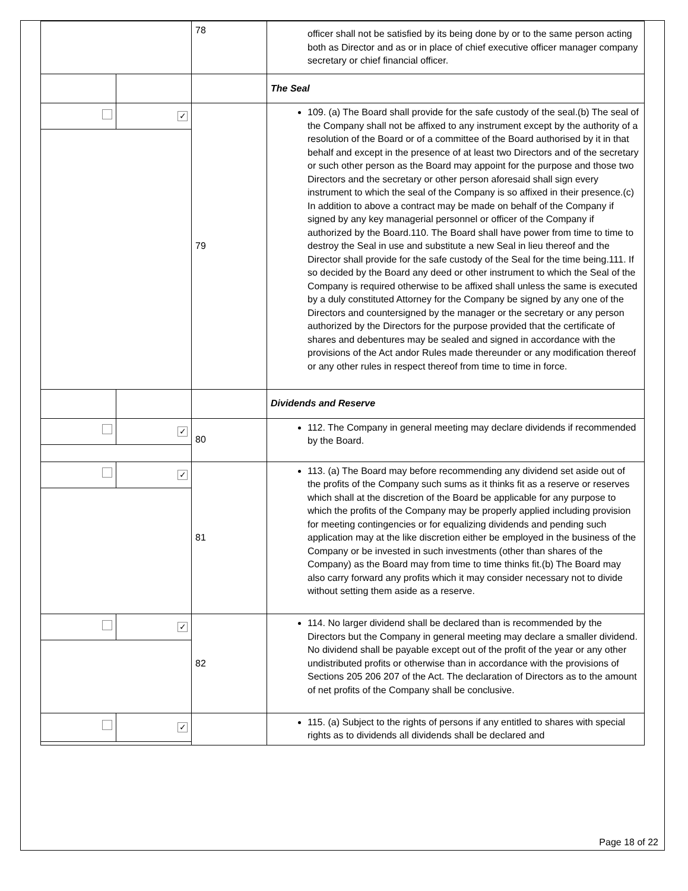| | | 78 | officer shall not be satisfied by its being done by or to the same person acting both as Director and as or in place of chief executive officer manager company secretary or chief financial officer. |
| | | | The Seal |
| | ✓ | 79 | 109. (a) The Board shall provide for the safe custody of the seal.(b) The seal of the Company shall not be affixed to any instrument except by the authority of a resolution of the Board or of a committee of the Board authorised by it in that behalf and except in the presence of at least two Directors and of the secretary or such other person as the Board may appoint for the purpose and those two Directors and the secretary or other person aforesaid shall sign every instrument to which the seal of the Company is so affixed in their presence.(c) In addition to above a contract may be made on behalf of the Company if signed by any key managerial personnel or officer of the Company if authorized by the Board.110. The Board shall have power from time to time to destroy the Seal in use and substitute a new Seal in lieu thereof and the Director shall provide for the safe custody of the Seal for the time being.111. If so decided by the Board any deed or other instrument to which the Seal of the Company is required otherwise to be affixed shall unless the same is executed by a duly constituted Attorney for the Company be signed by any one of the Directors and countersigned by the manager or the secretary or any person authorized by the Directors for the purpose provided that the certificate of shares and debentures may be sealed and signed in accordance with the provisions of the Act andor Rules made thereunder or any modification thereof or any other rules in respect thereof from time to time in force. |
| | | | Dividends and Reserve |
| | ✓ | 80 | 112. The Company in general meeting may declare dividends if recommended by the Board. |
| | ✓ | 81 | 113. (a) The Board may before recommending any dividend set aside out of the profits of the Company such sums as it thinks fit as a reserve or reserves which shall at the discretion of the Board be applicable for any purpose to which the profits of the Company may be properly applied including provision for meeting contingencies or for equalizing dividends and pending such application may at the like discretion either be employed in the business of the Company or be invested in such investments (other than shares of the Company) as the Board may from time to time thinks fit.(b) The Board may also carry forward any profits which it may consider necessary not to divide without setting them aside as a reserve. |
| | ✓ | 82 | 114. No larger dividend shall be declared than is recommended by the Directors but the Company in general meeting may declare a smaller dividend. No dividend shall be payable except out of the profit of the year or any other undistributed profits or otherwise than in accordance with the provisions of Sections 205 206 207 of the Act. The declaration of Directors as to the amount of net profits of the Company shall be conclusive. |
| | ✓ | | 115. (a) Subject to the rights of persons if any entitled to shares with special rights as to dividends all dividends shall be declared and |
Page 18 of 22